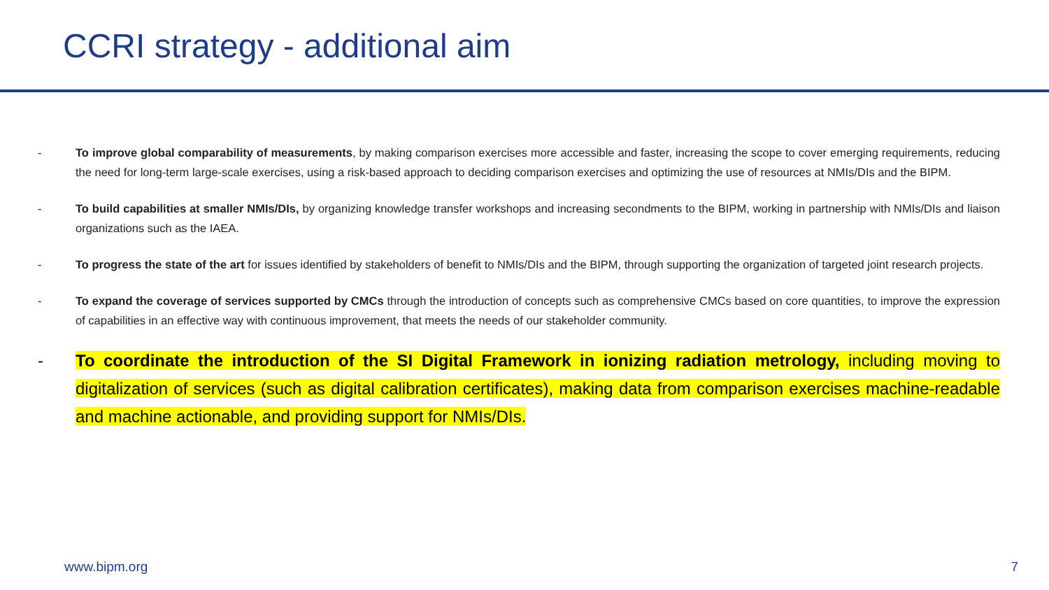CCRI strategy - additional aim
- To improve global comparability of measurements, by making comparison exercises more accessible and faster, increasing the scope to cover emerging requirements, reducing the need for long-term large-scale exercises, using a risk-based approach to deciding comparison exercises and optimizing the use of resources at NMIs/DIs and the BIPM.
- To build capabilities at smaller NMIs/DIs, by organizing knowledge transfer workshops and increasing secondments to the BIPM, working in partnership with NMIs/DIs and liaison organizations such as the IAEA.
- To progress the state of the art for issues identified by stakeholders of benefit to NMIs/DIs and the BIPM, through supporting the organization of targeted joint research projects.
- To expand the coverage of services supported by CMCs through the introduction of concepts such as comprehensive CMCs based on core quantities, to improve the expression of capabilities in an effective way with continuous improvement, that meets the needs of our stakeholder community.
- To coordinate the introduction of the SI Digital Framework in ionizing radiation metrology, including moving to digitalization of services (such as digital calibration certificates), making data from comparison exercises machine-readable and machine actionable, and providing support for NMIs/DIs.
www.bipm.org 7